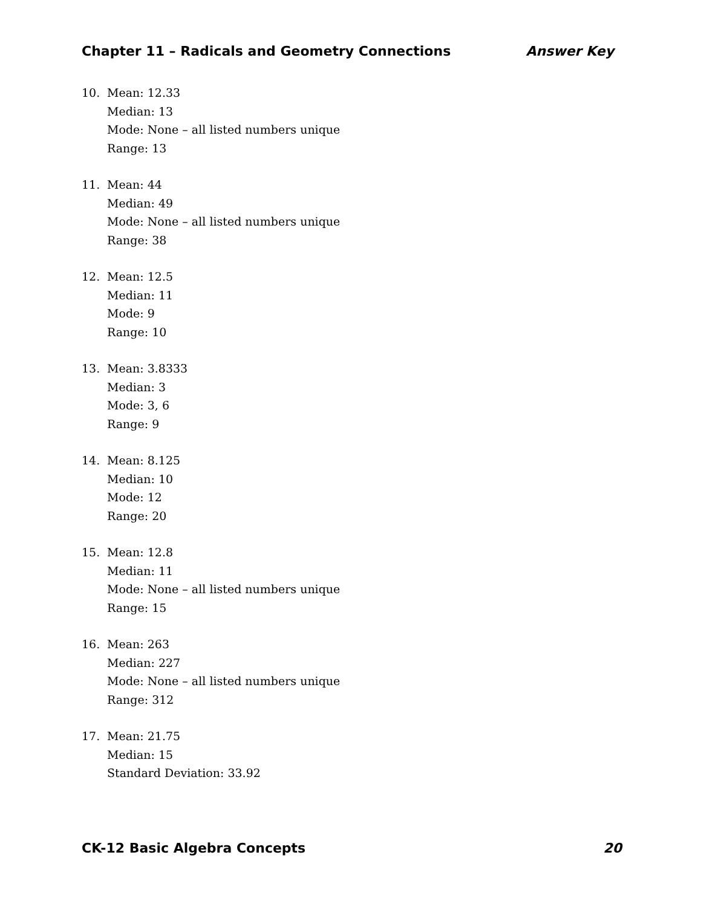Chapter 11 – Radicals and Geometry Connections Answer Key
10. Mean: 12.33
Median: 13
Mode: None – all listed numbers unique
Range: 13
11. Mean: 44
Median: 49
Mode: None – all listed numbers unique
Range: 38
12. Mean: 12.5
Median: 11
Mode: 9
Range: 10
13. Mean: 3.8333
Median: 3
Mode: 3, 6
Range: 9
14. Mean: 8.125
Median: 10
Mode: 12
Range: 20
15. Mean: 12.8
Median: 11
Mode: None – all listed numbers unique
Range: 15
16. Mean: 263
Median: 227
Mode: None – all listed numbers unique
Range: 312
17. Mean: 21.75
Median: 15
Standard Deviation: 33.92
CK-12 Basic Algebra Concepts 20